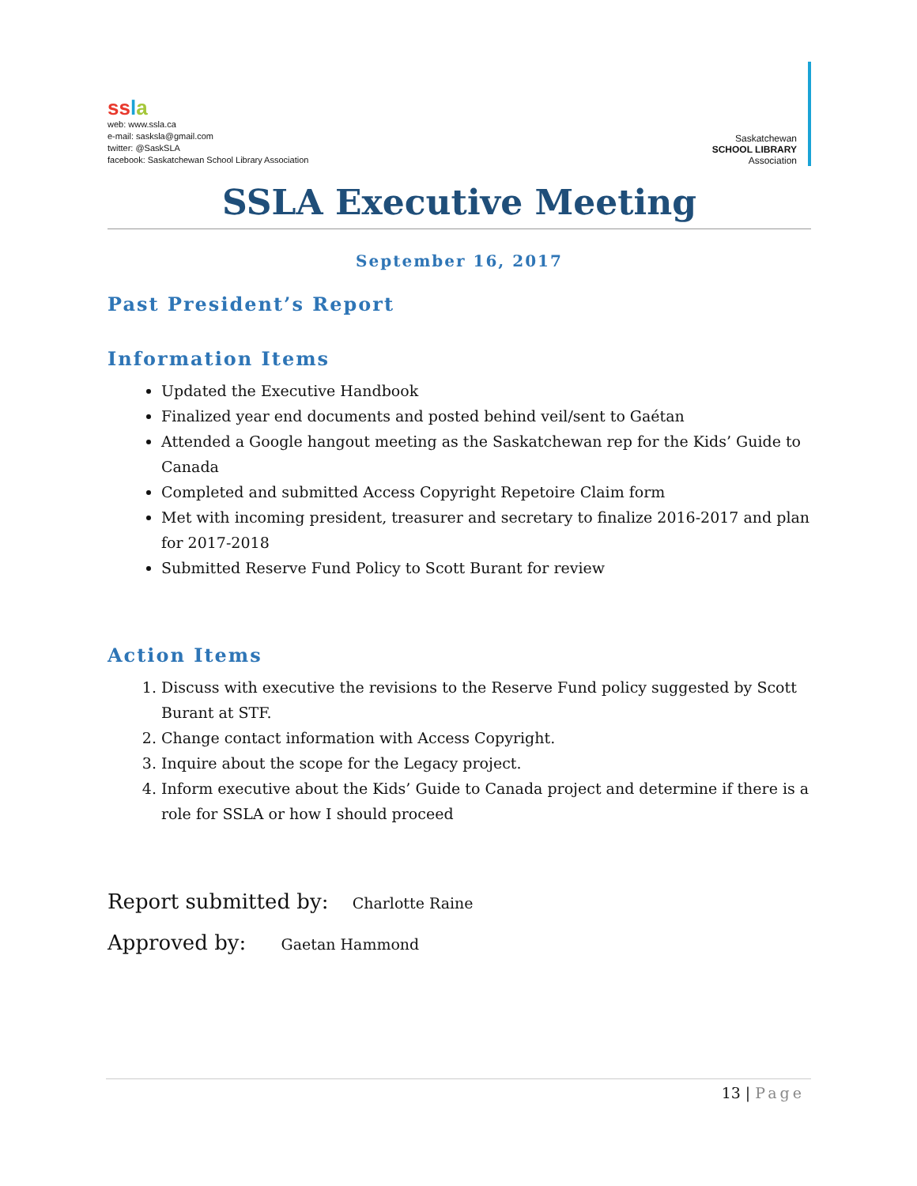ss la
web: www.ssla.ca
e-mail: sasksla@gmail.com
twitter: @SaskSLA
facebook: Saskatchewan School Library Association
Saskatchewan
SCHOOL LIBRARY
Association
SSLA Executive Meeting
September 16, 2017
Past President’s Report
Information Items
Updated the Executive Handbook
Finalized year end documents and posted behind veil/sent to Gaétan
Attended a Google hangout meeting as the Saskatchewan rep for the Kids’ Guide to Canada
Completed and submitted Access Copyright Repetoire Claim form
Met with incoming president, treasurer and secretary to finalize 2016-2017 and plan for 2017-2018
Submitted Reserve Fund Policy to Scott Burant for review
Action Items
1. Discuss with executive the revisions to the Reserve Fund policy suggested by Scott Burant at STF.
2. Change contact information with Access Copyright.
3. Inquire about the scope for the Legacy project.
4. Inform executive about the Kids’ Guide to Canada project and determine if there is a role for SSLA or how I should proceed
Report submitted by: Charlotte Raine
Approved by: Gaetan Hammond
13 | Page